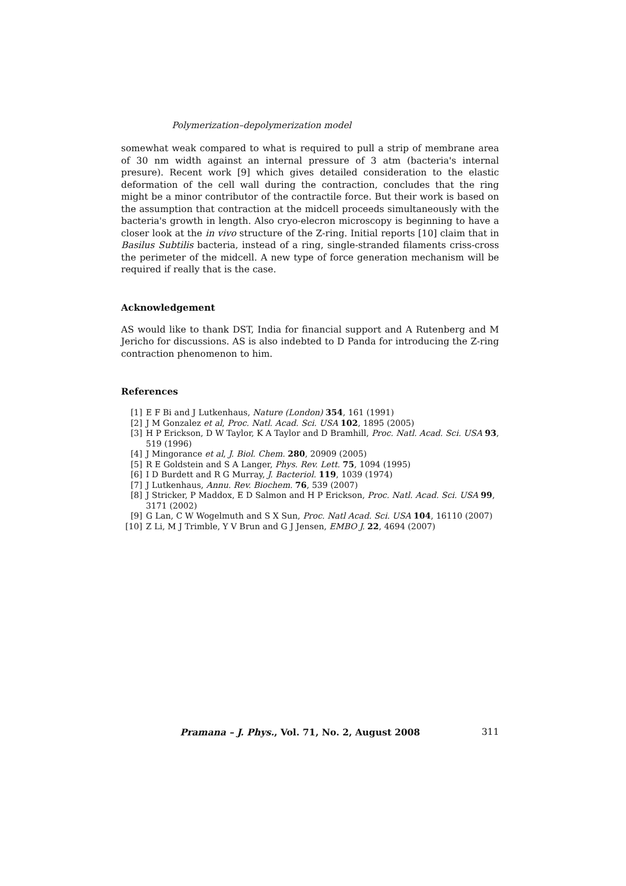Polymerization–depolymerization model
somewhat weak compared to what is required to pull a strip of membrane area of 30 nm width against an internal pressure of 3 atm (bacteria's internal presure). Recent work [9] which gives detailed consideration to the elastic deformation of the cell wall during the contraction, concludes that the ring might be a minor contributor of the contractile force. But their work is based on the assumption that contraction at the midcell proceeds simultaneously with the bacteria's growth in length. Also cryo-elecron microscopy is beginning to have a closer look at the in vivo structure of the Z-ring. Initial reports [10] claim that in Basilus Subtilis bacteria, instead of a ring, single-stranded filaments criss-cross the perimeter of the midcell. A new type of force generation mechanism will be required if really that is the case.
Acknowledgement
AS would like to thank DST, India for financial support and A Rutenberg and M Jericho for discussions. AS is also indebted to D Panda for introducing the Z-ring contraction phenomenon to him.
References
[1] E F Bi and J Lutkenhaus, Nature (London) 354, 161 (1991)
[2] J M Gonzalez et al, Proc. Natl. Acad. Sci. USA 102, 1895 (2005)
[3] H P Erickson, D W Taylor, K A Taylor and D Bramhill, Proc. Natl. Acad. Sci. USA 93, 519 (1996)
[4] J Mingorance et al, J. Biol. Chem. 280, 20909 (2005)
[5] R E Goldstein and S A Langer, Phys. Rev. Lett. 75, 1094 (1995)
[6] I D Burdett and R G Murray, J. Bacteriol. 119, 1039 (1974)
[7] J Lutkenhaus, Annu. Rev. Biochem. 76, 539 (2007)
[8] J Stricker, P Maddox, E D Salmon and H P Erickson, Proc. Natl. Acad. Sci. USA 99, 3171 (2002)
[9] G Lan, C W Wogelmuth and S X Sun, Proc. Natl Acad. Sci. USA 104, 16110 (2007)
[10] Z Li, M J Trimble, Y V Brun and G J Jensen, EMBO J. 22, 4694 (2007)
Pramana – J. Phys., Vol. 71, No. 2, August 2008 311